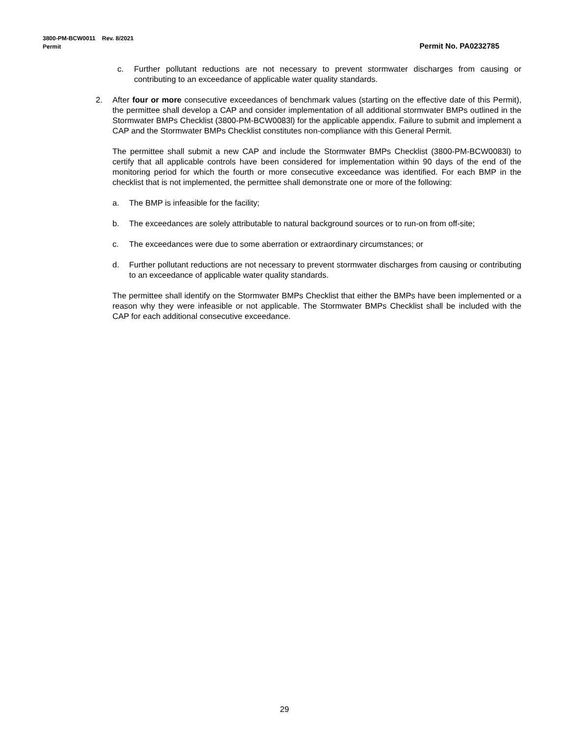3800-PM-BCW0011 Rev. 8/2021
Permit Permit No. PA0232785
c. Further pollutant reductions are not necessary to prevent stormwater discharges from causing or contributing to an exceedance of applicable water quality standards.
2. After four or more consecutive exceedances of benchmark values (starting on the effective date of this Permit), the permittee shall develop a CAP and consider implementation of all additional stormwater BMPs outlined in the Stormwater BMPs Checklist (3800-PM-BCW0083l) for the applicable appendix. Failure to submit and implement a CAP and the Stormwater BMPs Checklist constitutes non-compliance with this General Permit.
The permittee shall submit a new CAP and include the Stormwater BMPs Checklist (3800-PM-BCW0083l) to certify that all applicable controls have been considered for implementation within 90 days of the end of the monitoring period for which the fourth or more consecutive exceedance was identified. For each BMP in the checklist that is not implemented, the permittee shall demonstrate one or more of the following:
a. The BMP is infeasible for the facility;
b. The exceedances are solely attributable to natural background sources or to run-on from off-site;
c. The exceedances were due to some aberration or extraordinary circumstances; or
d. Further pollutant reductions are not necessary to prevent stormwater discharges from causing or contributing to an exceedance of applicable water quality standards.
The permittee shall identify on the Stormwater BMPs Checklist that either the BMPs have been implemented or a reason why they were infeasible or not applicable. The Stormwater BMPs Checklist shall be included with the CAP for each additional consecutive exceedance.
29